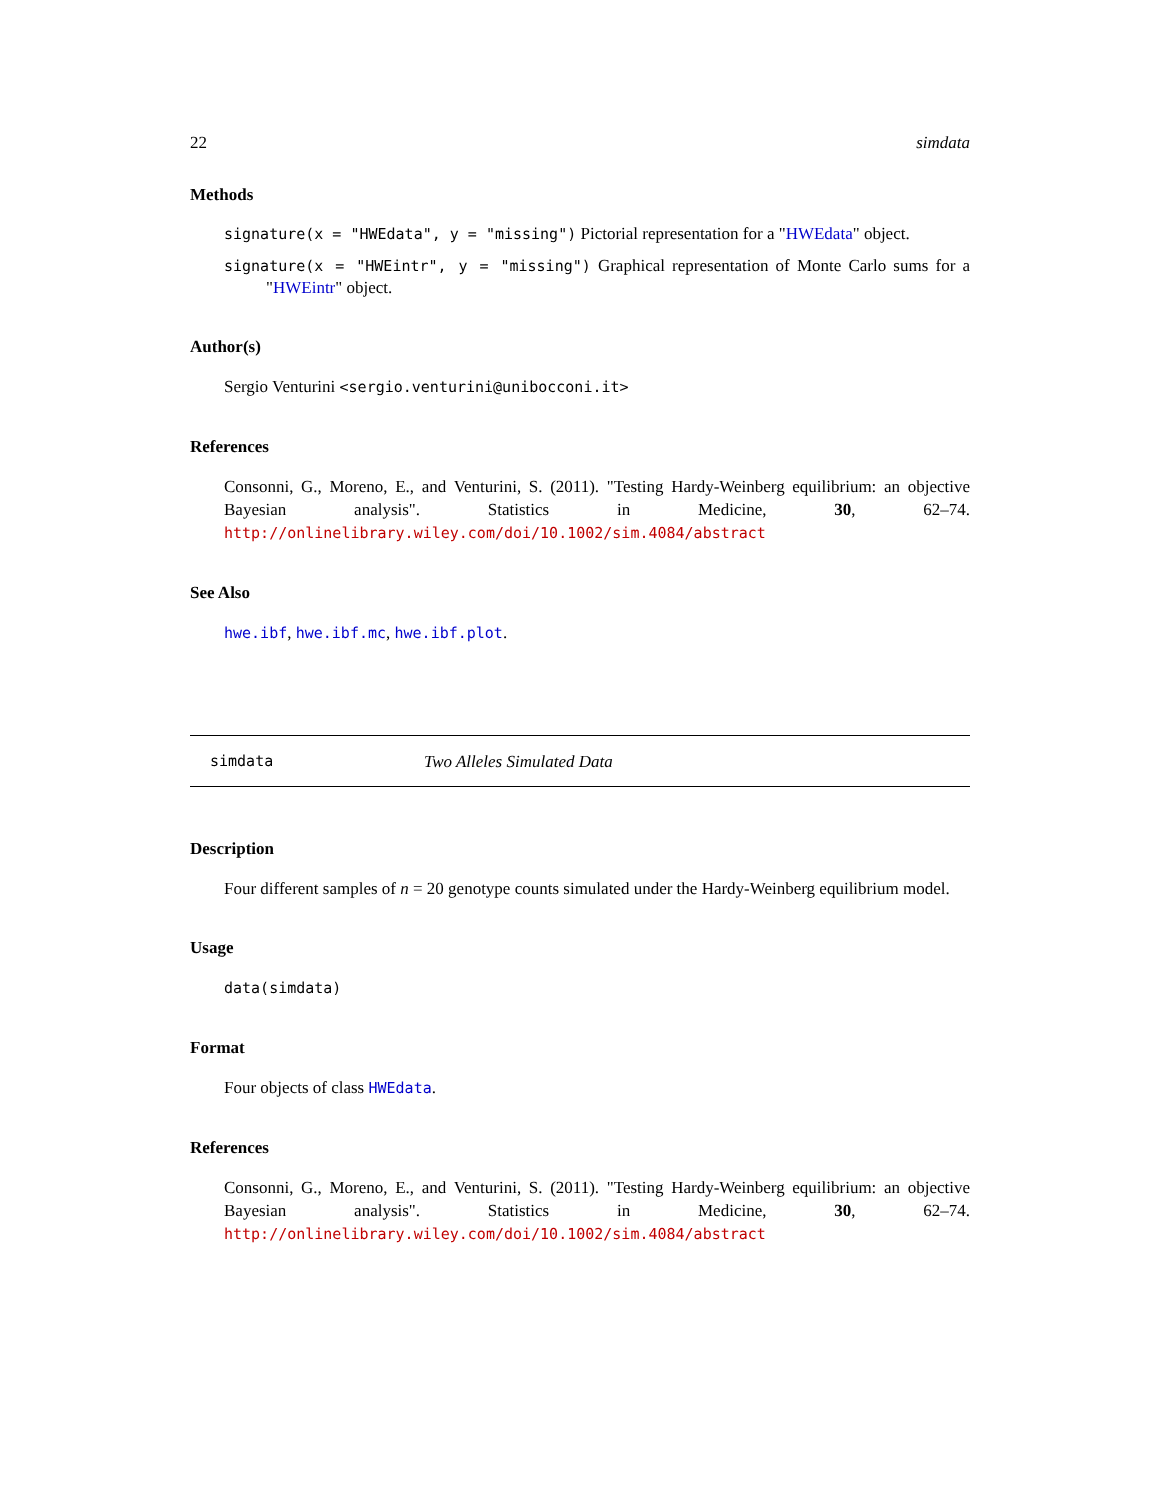22 simdata
Methods
signature(x = "HWEdata", y = "missing") Pictorial representation for a "HWEdata" object.
signature(x = "HWEintr", y = "missing") Graphical representation of Monte Carlo sums for a "HWEintr" object.
Author(s)
Sergio Venturini <sergio.venturini@unibocconi.it>
References
Consonni, G., Moreno, E., and Venturini, S. (2011). "Testing Hardy-Weinberg equilibrium: an objective Bayesian analysis". Statistics in Medicine, 30, 62–74. http://onlinelibrary.wiley.com/doi/10.1002/sim.4084/abstract
See Also
hwe.ibf, hwe.ibf.mc, hwe.ibf.plot.
simdata Two Alleles Simulated Data
Description
Four different samples of n = 20 genotype counts simulated under the Hardy-Weinberg equilibrium model.
Usage
data(simdata)
Format
Four objects of class HWEdata.
References
Consonni, G., Moreno, E., and Venturini, S. (2011). "Testing Hardy-Weinberg equilibrium: an objective Bayesian analysis". Statistics in Medicine, 30, 62–74. http://onlinelibrary.wiley.com/doi/10.1002/sim.4084/abstract